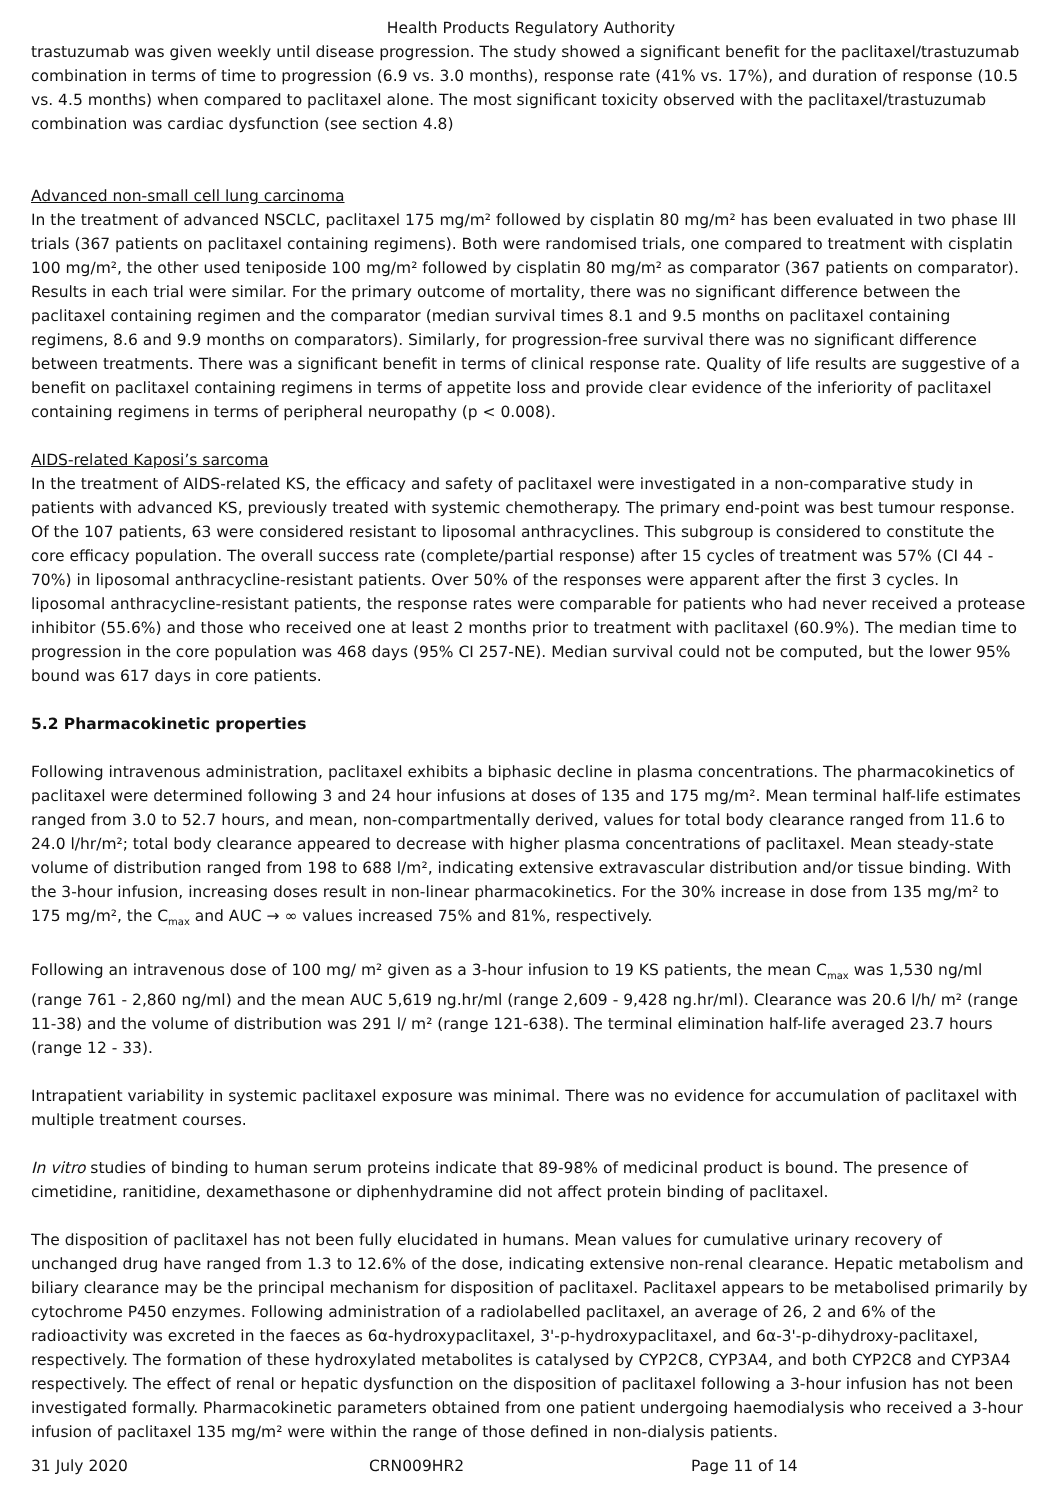Health Products Regulatory Authority
trastuzumab was given weekly until disease progression. The study showed a significant benefit for the paclitaxel/trastuzumab combination in terms of time to progression (6.9 vs. 3.0 months), response rate (41% vs. 17%), and duration of response (10.5 vs. 4.5 months) when compared to paclitaxel alone. The most significant toxicity observed with the paclitaxel/trastuzumab combination was cardiac dysfunction (see section 4.8)
Advanced non-small cell lung carcinoma
In the treatment of advanced NSCLC, paclitaxel 175 mg/m² followed by cisplatin 80 mg/m² has been evaluated in two phase III trials (367 patients on paclitaxel containing regimens). Both were randomised trials, one compared to treatment with cisplatin 100 mg/m², the other used teniposide 100 mg/m² followed by cisplatin 80 mg/m² as comparator (367 patients on comparator). Results in each trial were similar. For the primary outcome of mortality, there was no significant difference between the paclitaxel containing regimen and the comparator (median survival times 8.1 and 9.5 months on paclitaxel containing regimens, 8.6 and 9.9 months on comparators). Similarly, for progression-free survival there was no significant difference between treatments. There was a significant benefit in terms of clinical response rate. Quality of life results are suggestive of a benefit on paclitaxel containing regimens in terms of appetite loss and provide clear evidence of the inferiority of paclitaxel containing regimens in terms of peripheral neuropathy (p < 0.008).
AIDS-related Kaposi’s sarcoma
In the treatment of AIDS-related KS, the efficacy and safety of paclitaxel were investigated in a non-comparative study in patients with advanced KS, previously treated with systemic chemotherapy. The primary end-point was best tumour response. Of the 107 patients, 63 were considered resistant to liposomal anthracyclines. This subgroup is considered to constitute the core efficacy population. The overall success rate (complete/partial response) after 15 cycles of treatment was 57% (CI 44 - 70%) in liposomal anthracycline-resistant patients. Over 50% of the responses were apparent after the first 3 cycles. In liposomal anthracycline-resistant patients, the response rates were comparable for patients who had never received a protease inhibitor (55.6%) and those who received one at least 2 months prior to treatment with paclitaxel (60.9%). The median time to progression in the core population was 468 days (95% CI 257-NE). Median survival could not be computed, but the lower 95% bound was 617 days in core patients.
5.2 Pharmacokinetic properties
Following intravenous administration, paclitaxel exhibits a biphasic decline in plasma concentrations. The pharmacokinetics of paclitaxel were determined following 3 and 24 hour infusions at doses of 135 and 175 mg/m². Mean terminal half-life estimates ranged from 3.0 to 52.7 hours, and mean, non-compartmentally derived, values for total body clearance ranged from 11.6 to 24.0 l/hr/m²; total body clearance appeared to decrease with higher plasma concentrations of paclitaxel. Mean steady-state volume of distribution ranged from 198 to 688 l/m², indicating extensive extravascular distribution and/or tissue binding. With the 3-hour infusion, increasing doses result in non-linear pharmacokinetics. For the 30% increase in dose from 135 mg/m² to 175 mg/m², the C<sub>max</sub> and AUC → ∞ values increased 75% and 81%, respectively.
Following an intravenous dose of 100 mg/ m² given as a 3-hour infusion to 19 KS patients, the mean C<sub>max</sub> was 1,530 ng/ml (range 761 - 2,860 ng/ml) and the mean AUC 5,619 ng.hr/ml (range 2,609 - 9,428 ng.hr/ml). Clearance was 20.6 l/h/ m² (range 11-38) and the volume of distribution was 291 l/ m² (range 121-638). The terminal elimination half-life averaged 23.7 hours (range 12 - 33).
Intrapatient variability in systemic paclitaxel exposure was minimal. There was no evidence for accumulation of paclitaxel with multiple treatment courses.
In vitro studies of binding to human serum proteins indicate that 89-98% of medicinal product is bound. The presence of cimetidine, ranitidine, dexamethasone or diphenhydramine did not affect protein binding of paclitaxel.
The disposition of paclitaxel has not been fully elucidated in humans. Mean values for cumulative urinary recovery of unchanged drug have ranged from 1.3 to 12.6% of the dose, indicating extensive non-renal clearance. Hepatic metabolism and biliary clearance may be the principal mechanism for disposition of paclitaxel. Paclitaxel appears to be metabolised primarily by cytochrome P450 enzymes. Following administration of a radiolabelled paclitaxel, an average of 26, 2 and 6% of the radioactivity was excreted in the faeces as 6α-hydroxypaclitaxel, 3'-p-hydroxypaclitaxel, and 6α-3'-p-dihydroxy-paclitaxel, respectively. The formation of these hydroxylated metabolites is catalysed by CYP2C8, CYP3A4, and both CYP2C8 and CYP3A4 respectively. The effect of renal or hepatic dysfunction on the disposition of paclitaxel following a 3-hour infusion has not been investigated formally. Pharmacokinetic parameters obtained from one patient undergoing haemodialysis who received a 3-hour infusion of paclitaxel 135 mg/m² were within the range of those defined in non-dialysis patients.
31 July 2020 CRN009HR2 Page 11 of 14